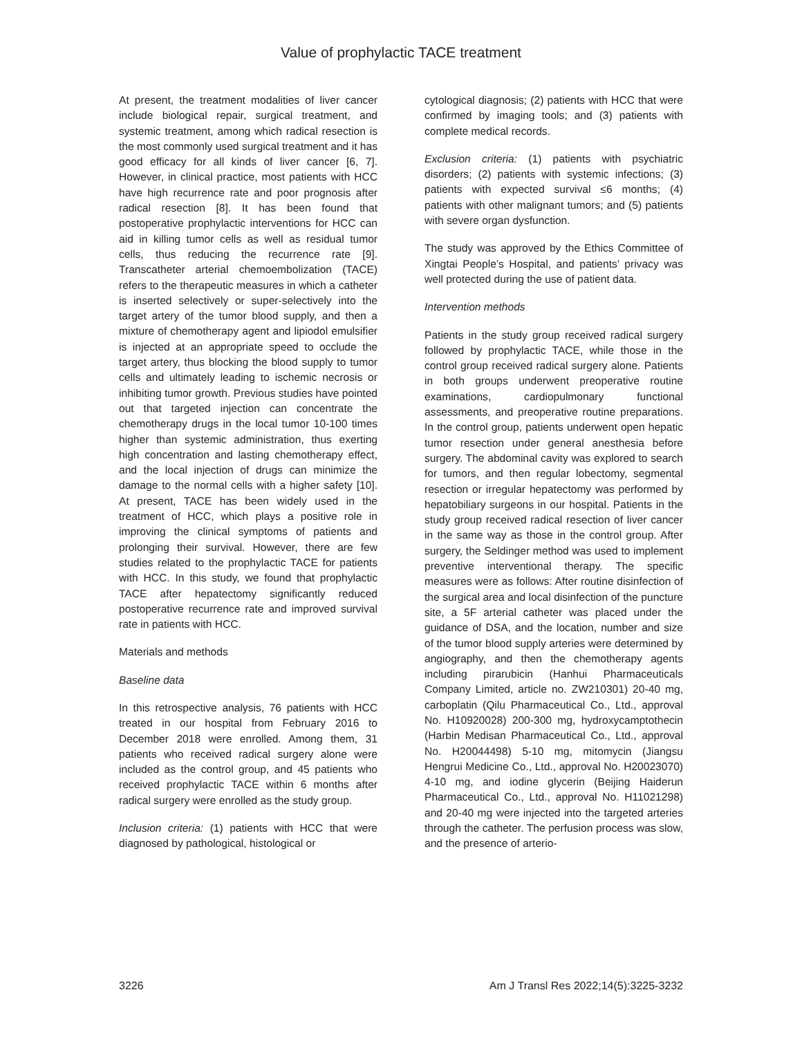Value of prophylactic TACE treatment
At present, the treatment modalities of liver cancer include biological repair, surgical treatment, and systemic treatment, among which radical resection is the most commonly used surgical treatment and it has good efficacy for all kinds of liver cancer [6, 7]. However, in clinical practice, most patients with HCC have high recurrence rate and poor prognosis after radical resection [8]. It has been found that postoperative prophylactic interventions for HCC can aid in killing tumor cells as well as residual tumor cells, thus reducing the recurrence rate [9]. Transcatheter arterial chemoembolization (TACE) refers to the therapeutic measures in which a catheter is inserted selectively or super-selectively into the target artery of the tumor blood supply, and then a mixture of chemotherapy agent and lipiodol emulsifier is injected at an appropriate speed to occlude the target artery, thus blocking the blood supply to tumor cells and ultimately leading to ischemic necrosis or inhibiting tumor growth. Previous studies have pointed out that targeted injection can concentrate the chemotherapy drugs in the local tumor 10-100 times higher than systemic administration, thus exerting high concentration and lasting chemotherapy effect, and the local injection of drugs can minimize the damage to the normal cells with a higher safety [10]. At present, TACE has been widely used in the treatment of HCC, which plays a positive role in improving the clinical symptoms of patients and prolonging their survival. However, there are few studies related to the prophylactic TACE for patients with HCC. In this study, we found that prophylactic TACE after hepatectomy significantly reduced postoperative recurrence rate and improved survival rate in patients with HCC.
Materials and methods
Baseline data
In this retrospective analysis, 76 patients with HCC treated in our hospital from February 2016 to December 2018 were enrolled. Among them, 31 patients who received radical surgery alone were included as the control group, and 45 patients who received prophylactic TACE within 6 months after radical surgery were enrolled as the study group.
Inclusion criteria: (1) patients with HCC that were diagnosed by pathological, histological or
cytological diagnosis; (2) patients with HCC that were confirmed by imaging tools; and (3) patients with complete medical records.
Exclusion criteria: (1) patients with psychiatric disorders; (2) patients with systemic infections; (3) patients with expected survival ≤6 months; (4) patients with other malignant tumors; and (5) patients with severe organ dysfunction.
The study was approved by the Ethics Committee of Xingtai People’s Hospital, and patients’ privacy was well protected during the use of patient data.
Intervention methods
Patients in the study group received radical surgery followed by prophylactic TACE, while those in the control group received radical surgery alone. Patients in both groups underwent preoperative routine examinations, cardiopulmonary functional assessments, and preoperative routine preparations. In the control group, patients underwent open hepatic tumor resection under general anesthesia before surgery. The abdominal cavity was explored to search for tumors, and then regular lobectomy, segmental resection or irregular hepatectomy was performed by hepatobiliary surgeons in our hospital. Patients in the study group received radical resection of liver cancer in the same way as those in the control group. After surgery, the Seldinger method was used to implement preventive interventional therapy. The specific measures were as follows: After routine disinfection of the surgical area and local disinfection of the puncture site, a 5F arterial catheter was placed under the guidance of DSA, and the location, number and size of the tumor blood supply arteries were determined by angiography, and then the chemotherapy agents including pirarubicin (Hanhui Pharmaceuticals Company Limited, article no. ZW210301) 20-40 mg, carboplatin (Qilu Pharmaceutical Co., Ltd., approval No. H10920028) 200-300 mg, hydroxycamptothecin (Harbin Medisan Pharmaceutical Co., Ltd., approval No. H20044498) 5-10 mg, mitomycin (Jiangsu Hengrui Medicine Co., Ltd., approval No. H20023070) 4-10 mg, and iodine glycerin (Beijing Haiderun Pharmaceutical Co., Ltd., approval No. H11021298) and 20-40 mg were injected into the targeted arteries through the catheter. The perfusion process was slow, and the presence of arterio-
3226 Am J Transl Res 2022;14(5):3225-3232